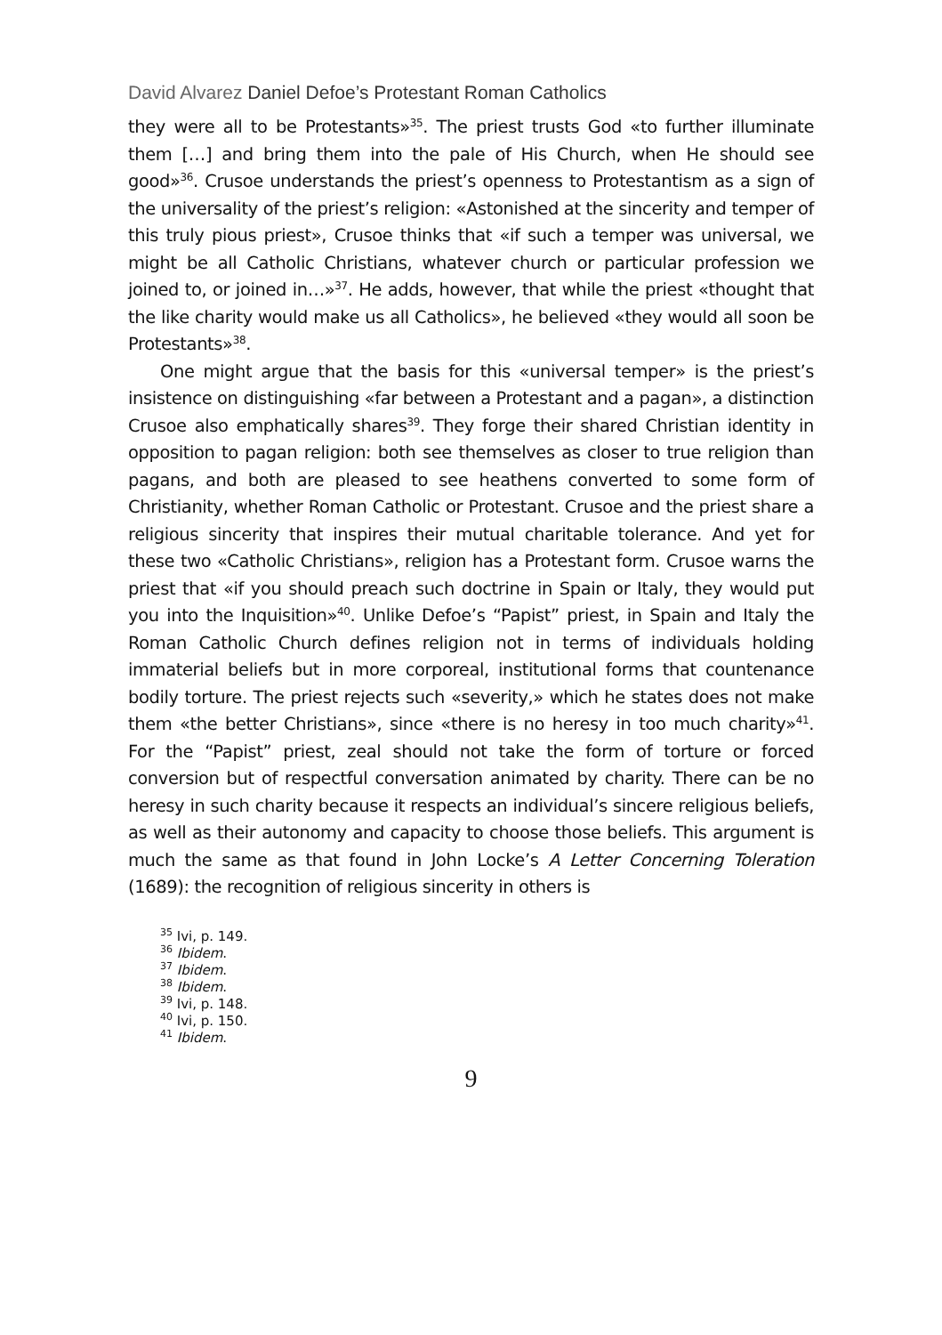David Alvarez Daniel Defoe’s Protestant Roman Catholics
they were all to be Protestants»<sup>35</sup>. The priest trusts God «to further illuminate them […] and bring them into the pale of His Church, when He should see good»<sup>36</sup>. Crusoe understands the priest’s openness to Protestantism as a sign of the universality of the priest’s religion: «Astonished at the sincerity and temper of this truly pious priest», Crusoe thinks that «if such a temper was universal, we might be all Catholic Christians, whatever church or particular profession we joined to, or joined in…»<sup>37</sup>. He adds, however, that while the priest «thought that the like charity would make us all Catholics», he believed «they would all soon be Protestants»<sup>38</sup>.
One might argue that the basis for this «universal temper» is the priest’s insistence on distinguishing «far between a Protestant and a pagan», a distinction Crusoe also emphatically shares<sup>39</sup>. They forge their shared Christian identity in opposition to pagan religion: both see themselves as closer to true religion than pagans, and both are pleased to see heathens converted to some form of Christianity, whether Roman Catholic or Protestant. Crusoe and the priest share a religious sincerity that inspires their mutual charitable tolerance. And yet for these two «Catholic Christians», religion has a Protestant form. Crusoe warns the priest that «if you should preach such doctrine in Spain or Italy, they would put you into the Inquisition»<sup>40</sup>. Unlike Defoe’s “Papist” priest, in Spain and Italy the Roman Catholic Church defines religion not in terms of individuals holding immaterial beliefs but in more corporeal, institutional forms that countenance bodily torture. The priest rejects such «severity,» which he states does not make them «the better Christians», since «there is no heresy in too much charity»<sup>41</sup>. For the “Papist” priest, zeal should not take the form of torture or forced conversion but of respectful conversation animated by charity. There can be no heresy in such charity because it respects an individual’s sincere religious beliefs, as well as their autonomy and capacity to choose those beliefs. This argument is much the same as that found in John Locke’s A Letter Concerning Toleration (1689): the recognition of religious sincerity in others is
<sup>35</sup> Ivi, p. 149.
<sup>36</sup> Ibidem.
<sup>37</sup> Ibidem.
<sup>38</sup> Ibidem.
<sup>39</sup> Ivi, p. 148.
<sup>40</sup> Ivi, p. 150.
<sup>41</sup> Ibidem.
9